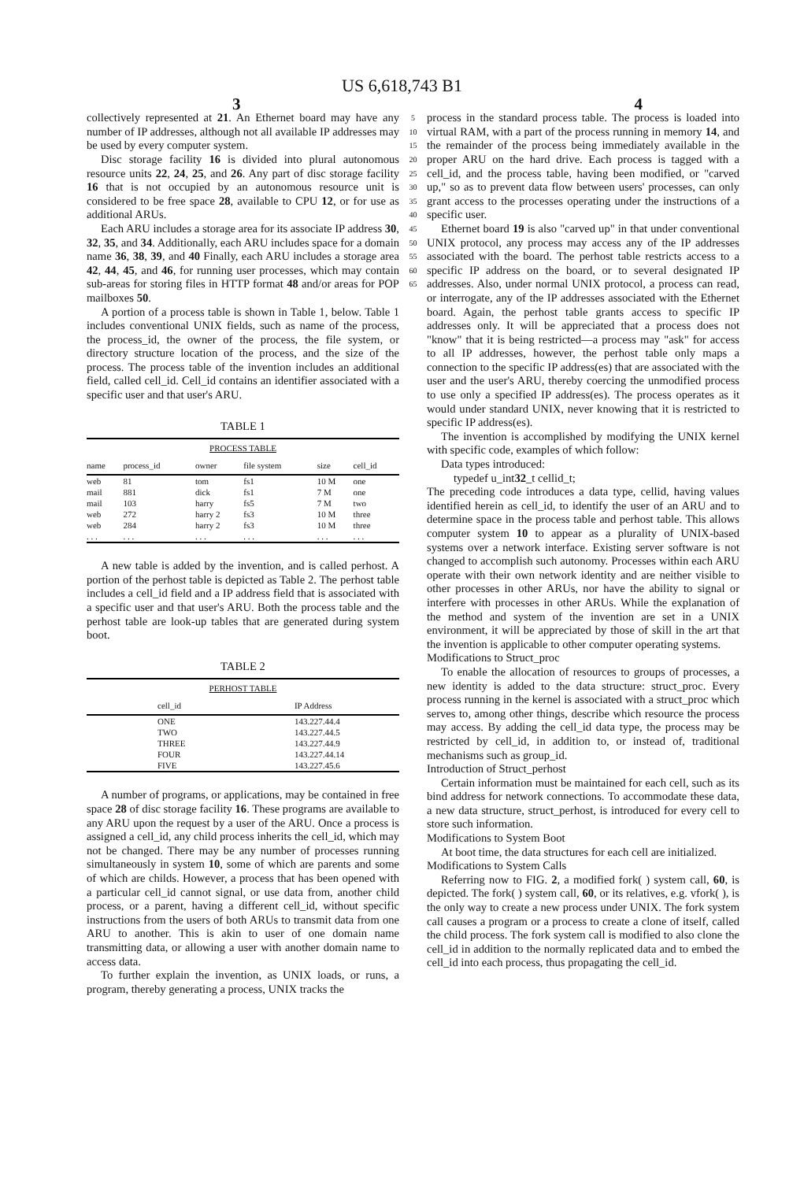US 6,618,743 B1
3 4
collectively represented at 21. An Ethernet board may have any number of IP addresses, although not all available IP addresses may be used by every computer system.
Disc storage facility 16 is divided into plural autonomous resource units 22, 24, 25, and 26. Any part of disc storage facility 16 that is not occupied by an autonomous resource unit is considered to be free space 28, available to CPU 12, or for use as additional ARUs.
Each ARU includes a storage area for its associate IP address 30, 32, 35, and 34. Additionally, each ARU includes space for a domain name 36, 38, 39, and 40 Finally, each ARU includes a storage area 42, 44, 45, and 46, for running user processes, which may contain sub-areas for storing files in HTTP format 48 and/or areas for POP mailboxes 50.
A portion of a process table is shown in Table 1, below. Table 1 includes conventional UNIX fields, such as name of the process, the process_id, the owner of the process, the file system, or directory structure location of the process, and the size of the process. The process table of the invention includes an additional field, called cell_id. Cell_id contains an identifier associated with a specific user and that user's ARU.
TABLE 1
| PROCESS TABLE | | | | | |
| --- | --- | --- | --- | --- | --- |
| name | process_id | owner | file system | size | cell_id |
| web | 81 | tom | fs1 | 10 M | one |
| mail | 881 | dick | fs1 | 7 M | one |
| mail | 103 | harry | fs5 | 7 M | two |
| web | 272 | harry 2 | fs3 | 10 M | three |
| web | 284 | harry 2 | fs3 | 10 M | three |
| . . . | . . . | . . . | . . . | . . . | . . . |
A new table is added by the invention, and is called perhost. A portion of the perhost table is depicted as Table 2. The perhost table includes a cell_id field and a IP address field that is associated with a specific user and that user's ARU. Both the process table and the perhost table are look-up tables that are generated during system boot.
TABLE 2
| PERHOST TABLE | |
| --- | --- |
| cell_id | IP Address |
| ONE | 143.227.44.4 |
| TWO | 143.227.44.5 |
| THREE | 143.227.44.9 |
| FOUR | 143.227.44.14 |
| FIVE | 143.227.45.6 |
A number of programs, or applications, may be contained in free space 28 of disc storage facility 16. These programs are available to any ARU upon the request by a user of the ARU. Once a process is assigned a cell_id, any child process inherits the cell_id, which may not be changed. There may be any number of processes running simultaneously in system 10, some of which are parents and some of which are childs. However, a process that has been opened with a particular cell_id cannot signal, or use data from, another child process, or a parent, having a different cell_id, without specific instructions from the users of both ARUs to transmit data from one ARU to another. This is akin to user of one domain name transmitting data, or allowing a user with another domain name to access data.
To further explain the invention, as UNIX loads, or runs, a program, thereby generating a process, UNIX tracks the
5
10
15
20
25
30
35
40
45
50
55
60
65
process in the standard process table. The process is loaded into virtual RAM, with a part of the process running in memory 14, and the remainder of the process being immediately available in the proper ARU on the hard drive. Each process is tagged with a cell_id, and the process table, having been modified, or "carved up," so as to prevent data flow between users' processes, can only grant access to the processes operating under the instructions of a specific user.
Ethernet board 19 is also "carved up" in that under conventional UNIX protocol, any process may access any of the IP addresses associated with the board. The perhost table restricts access to a specific IP address on the board, or to several designated IP addresses. Also, under normal UNIX protocol, a process can read, or interrogate, any of the IP addresses associated with the Ethernet board. Again, the perhost table grants access to specific IP addresses only. It will be appreciated that a process does not "know" that it is being restricted—a process may "ask" for access to all IP addresses, however, the perhost table only maps a connection to the specific IP address(es) that are associated with the user and the user's ARU, thereby coercing the unmodified process to use only a specified IP address(es). The process operates as it would under standard UNIX, never knowing that it is restricted to specific IP address(es).
The invention is accomplished by modifying the UNIX kernel with specific code, examples of which follow:
Data types introduced:
typedef u_int32_t cellid_t;
The preceding code introduces a data type, cellid, having values identified herein as cell_id, to identify the user of an ARU and to determine space in the process table and perhost table. This allows computer system 10 to appear as a plurality of UNIX-based systems over a network interface. Existing server software is not changed to accomplish such autonomy. Processes within each ARU operate with their own network identity and are neither visible to other processes in other ARUs, nor have the ability to signal or interfere with processes in other ARUs. While the explanation of the method and system of the invention are set in a UNIX environment, it will be appreciated by those of skill in the art that the invention is applicable to other computer operating systems.
Modifications to Struct_proc
To enable the allocation of resources to groups of processes, a new identity is added to the data structure: struct_proc. Every process running in the kernel is associated with a struct_proc which serves to, among other things, describe which resource the process may access. By adding the cell_id data type, the process may be restricted by cell_id, in addition to, or instead of, traditional mechanisms such as group_id.
Introduction of Struct_perhost
Certain information must be maintained for each cell, such as its bind address for network connections. To accommodate these data, a new data structure, struct_perhost, is introduced for every cell to store such information.
Modifications to System Boot
At boot time, the data structures for each cell are initialized.
Modifications to System Calls
Referring now to FIG. 2, a modified fork( ) system call, 60, is depicted. The fork( ) system call, 60, or its relatives, e.g. vfork( ), is the only way to create a new process under UNIX. The fork system call causes a program or a process to create a clone of itself, called the child process. The fork system call is modified to also clone the cell_id in addition to the normally replicated data and to embed the cell_id into each process, thus propagating the cell_id.